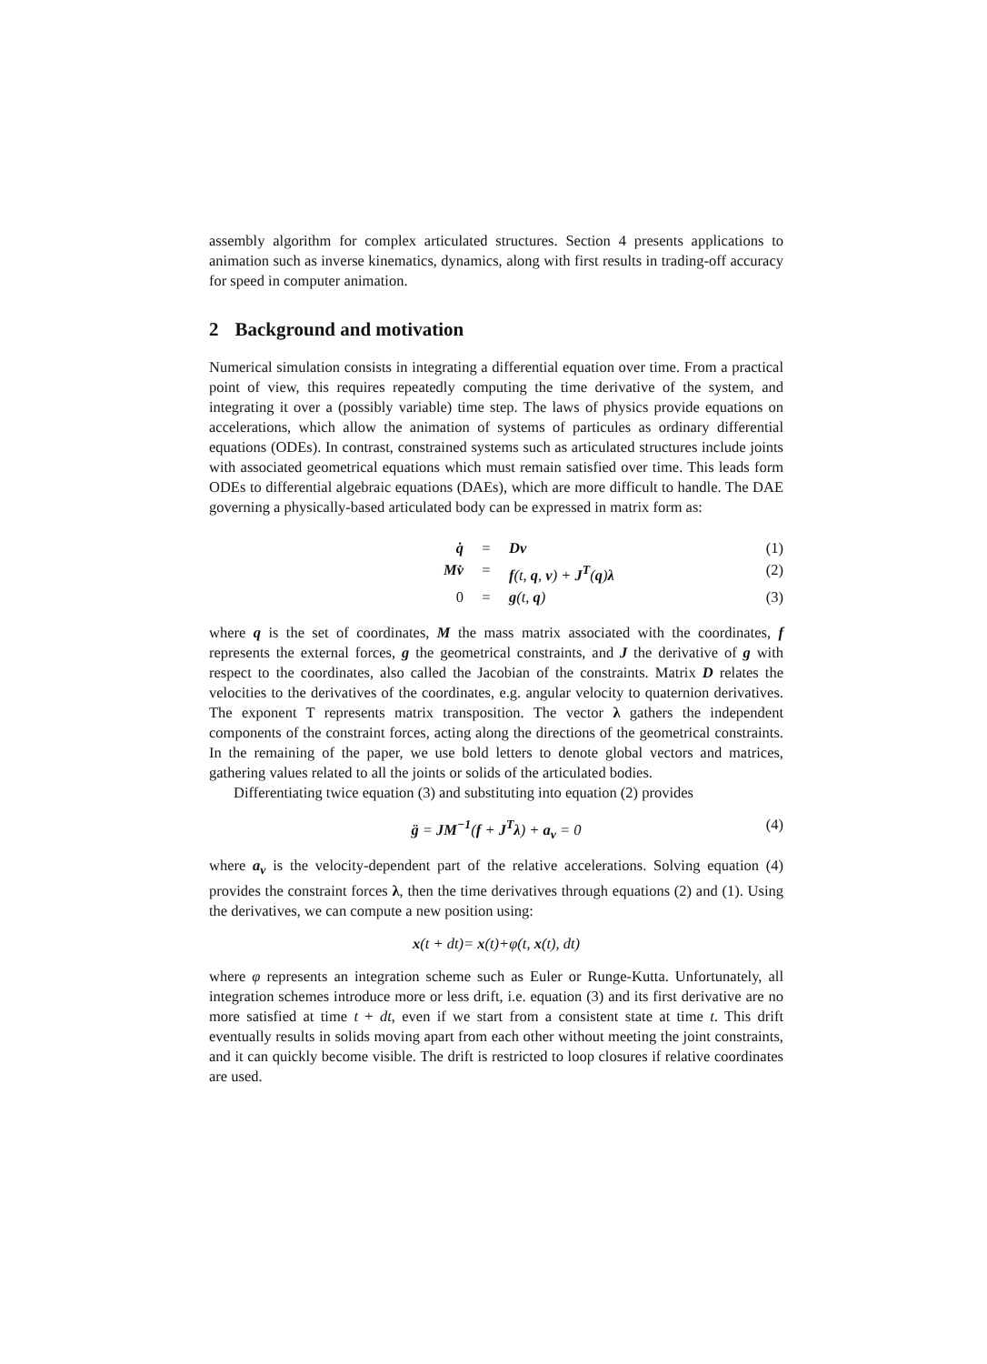assembly algorithm for complex articulated structures. Section 4 presents applications to animation such as inverse kinematics, dynamics, along with first results in trading-off accuracy for speed in computer animation.
2 Background and motivation
Numerical simulation consists in integrating a differential equation over time. From a practical point of view, this requires repeatedly computing the time derivative of the system, and integrating it over a (possibly variable) time step. The laws of physics provide equations on accelerations, which allow the animation of systems of particules as ordinary differential equations (ODEs). In contrast, constrained systems such as articulated structures include joints with associated geometrical equations which must remain satisfied over time. This leads form ODEs to differential algebraic equations (DAEs), which are more difficult to handle. The DAE governing a physically-based articulated body can be expressed in matrix form as:
q̇ = Dv (1)
Mv̇ = f(t, q, v) + J<sup>T</sup>(q)λ (2)
0 = g(t, q) (3)
where q is the set of coordinates, M the mass matrix associated with the coordinates, f represents the external forces, g the geometrical constraints, and J the derivative of g with respect to the coordinates, also called the Jacobian of the constraints. Matrix D relates the velocities to the derivatives of the coordinates, e.g. angular velocity to quaternion derivatives. The exponent T represents matrix transposition. The vector λ gathers the independent components of the constraint forces, acting along the directions of the geometrical constraints. In the remaining of the paper, we use bold letters to denote global vectors and matrices, gathering values related to all the joints or solids of the articulated bodies.
Differentiating twice equation (3) and substituting into equation (2) provides
g̈ = JM<sup>−1</sup>(f + J<sup>T</sup>λ) + a<sub>v</sub> = 0 (4)
where a<sub>v</sub> is the velocity-dependent part of the relative accelerations. Solving equation (4) provides the constraint forces λ, then the time derivatives through equations (2) and (1). Using the derivatives, we can compute a new position using:
x(t + dt)= x(t)+φ(t, x(t), dt)
where φ represents an integration scheme such as Euler or Runge-Kutta. Unfortunately, all integration schemes introduce more or less drift, i.e. equation (3) and its first derivative are no more satisfied at time t + dt, even if we start from a consistent state at time t. This drift eventually results in solids moving apart from each other without meeting the joint constraints, and it can quickly become visible. The drift is restricted to loop closures if relative coordinates are used.